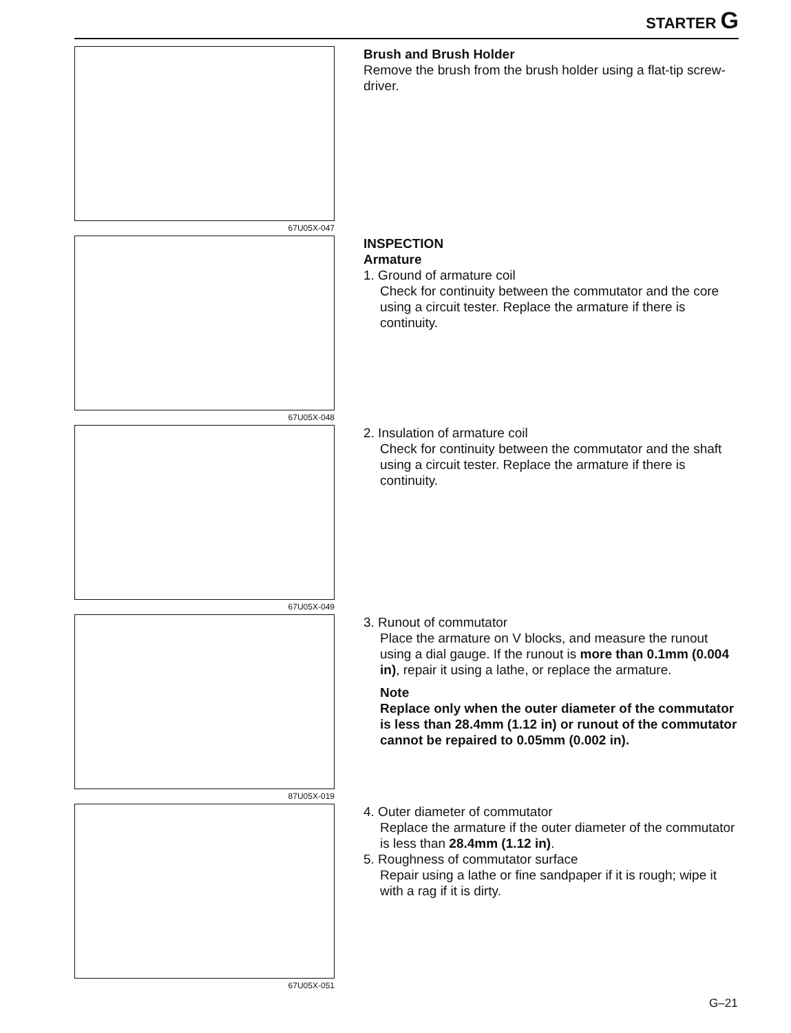STARTER G
67U05X-047
Brush and Brush Holder
Remove the brush from the brush holder using a flat-tip screw-driver.
67U05X-048
INSPECTION
Armature
1. Ground of armature coil
Check for continuity between the commutator and the core using a circuit tester. Replace the armature if there is continuity.
67U05X-049
2. Insulation of armature coil
Check for continuity between the commutator and the shaft using a circuit tester. Replace the armature if there is continuity.
87U05X-019
3. Runout of commutator
Place the armature on V blocks, and measure the runout using a dial gauge. If the runout is more than 0.1mm (0.004 in), repair it using a lathe, or replace the armature.
Note
Replace only when the outer diameter of the commutator is less than 28.4mm (1.12 in) or runout of the commutator cannot be repaired to 0.05mm (0.002 in).
67U05X-051
4. Outer diameter of commutator
Replace the armature if the outer diameter of the commutator is less than 28.4mm (1.12 in).
5. Roughness of commutator surface
Repair using a lathe or fine sandpaper if it is rough; wipe it with a rag if it is dirty.
G–21